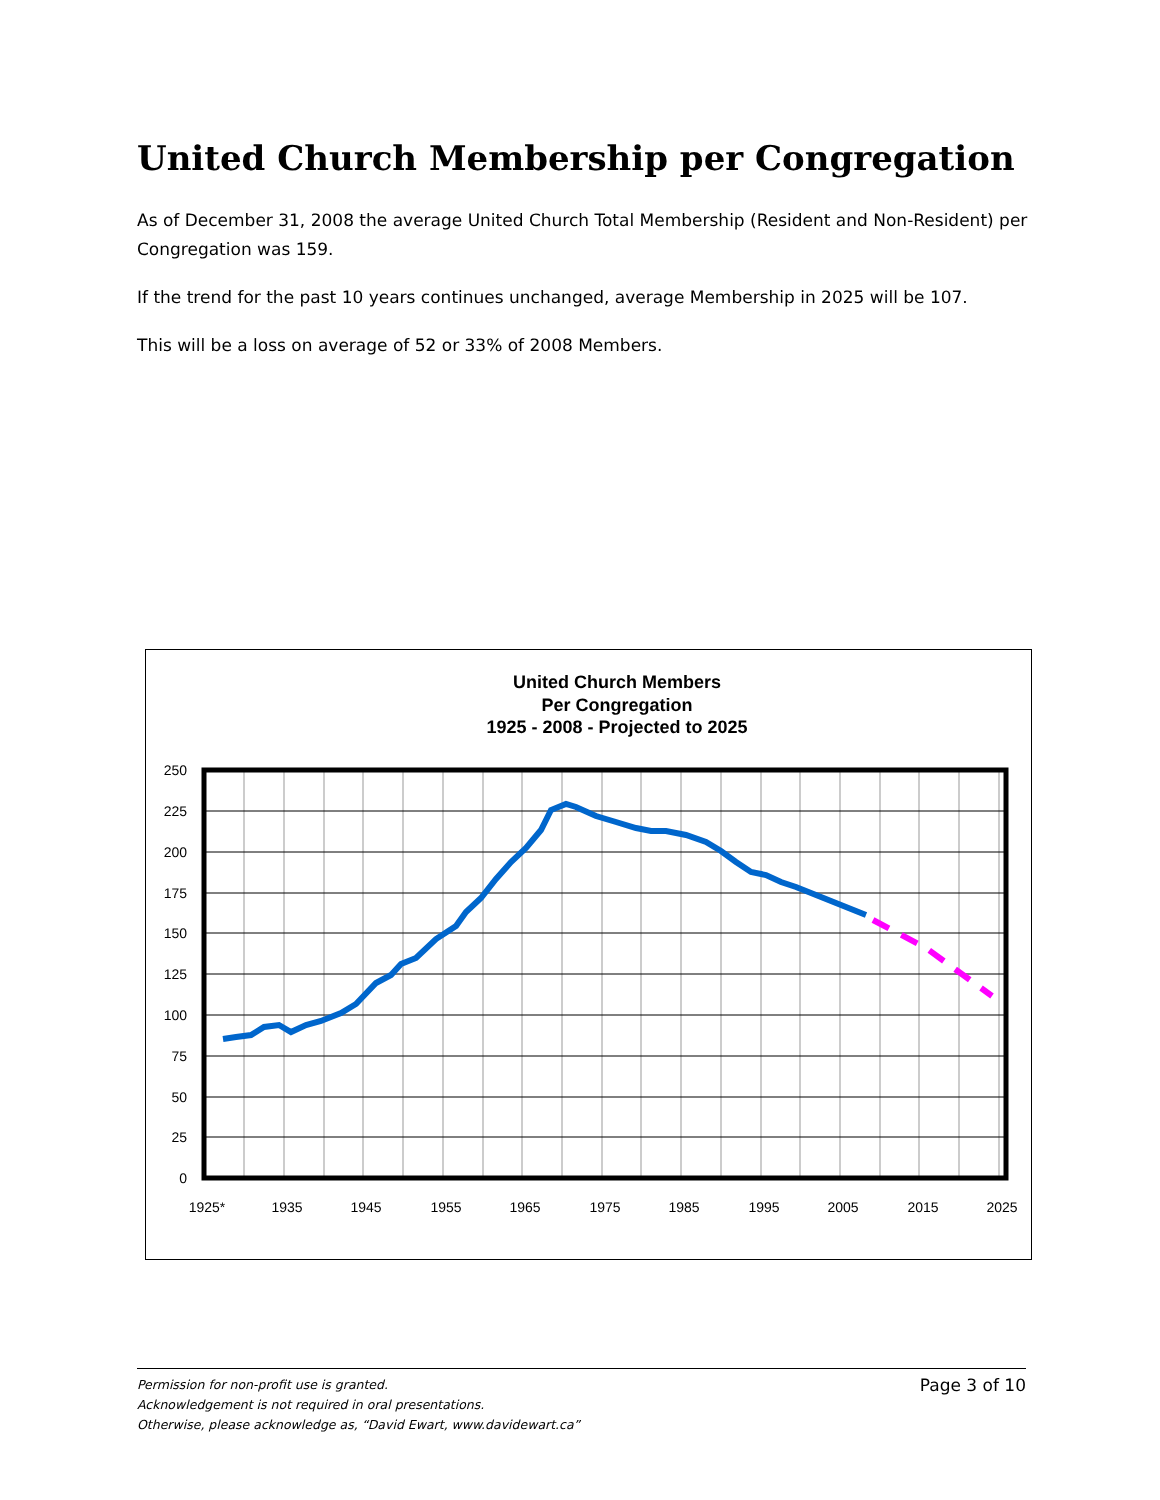United Church Membership per Congregation
As of December 31, 2008 the average United Church Total Membership (Resident and Non-Resident) per Congregation was 159.
If the trend for the past 10 years continues unchanged, average Membership in 2025 will be 107.
This will be a loss on average of 52 or 33% of 2008 Members.
United Church Members
Per Congregation
1925 - 2008 - Projected to 2025
250
225
200
175
150
125
100
75
50
25
0
1925*
1935
1945
1955
1965
1975
1985
1995
2005
2015
2025
Page 3 of 10 Permission for non-profit use is granted.
Acknowledgement is not required in oral presentations.
Otherwise, please acknowledge as, “David Ewart, www.davidewart.ca”